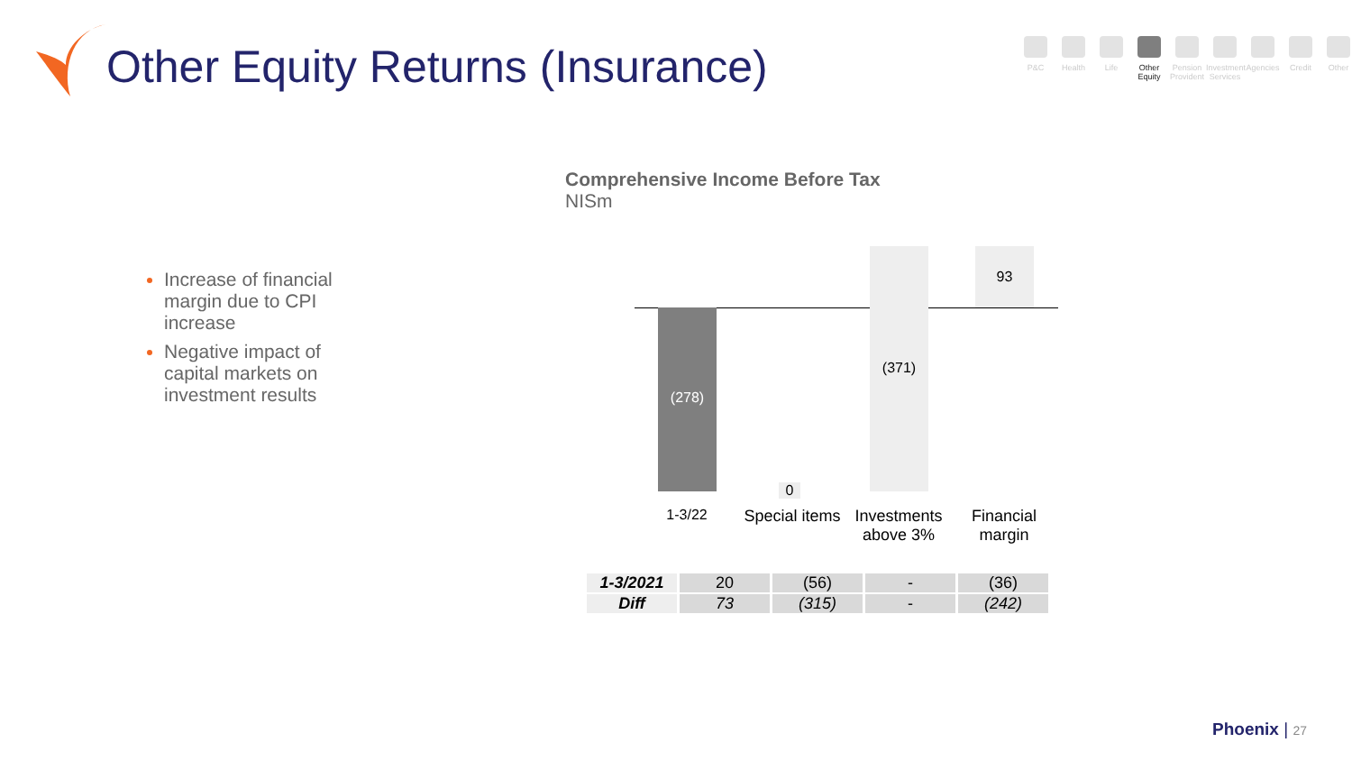Other Equity Returns (Insurance)
P&C Health Life Other Equity
Pension Provident
Investment Services
Agencies
Credit Other
Increase of financial margin due to CPI increase
Negative impact of capital markets on investment results
Comprehensive Income Before Tax
NISm
(278)
0
(371) 93
1-3/22
Special items
Investments above 3%
Financial margin
| 1-3/2021 | 20 | (56) | - | (36) |
| Diff | 73 | (315) | - | (242) |
Phoenix | 27